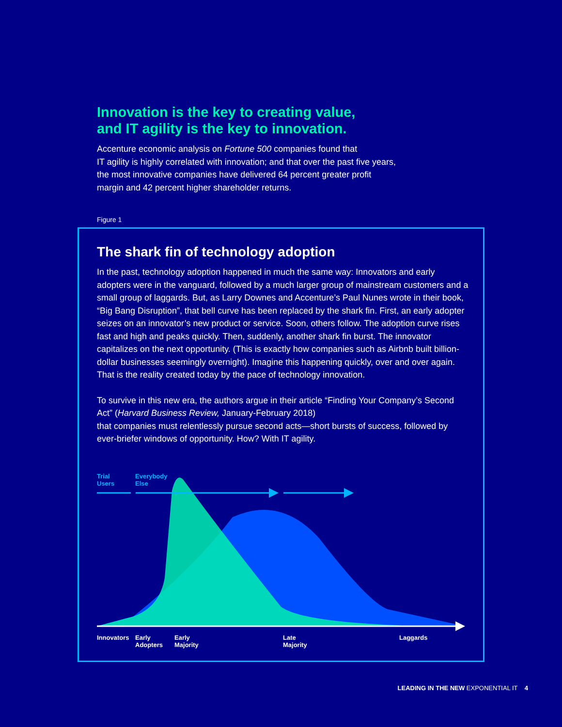Innovation is the key to creating value,
and IT agility is the key to innovation.
Accenture economic analysis on Fortune 500 companies found that
IT agility is highly correlated with innovation; and that over the past five years,
the most innovative companies have delivered 64 percent greater profit
margin and 42 percent higher shareholder returns.
Figure 1
The shark fin of technology adoption
In the past, technology adoption happened in much the same way: Innovators and early adopters were in the vanguard, followed by a much larger group of mainstream customers and a small group of laggards. But, as Larry Downes and Accenture’s Paul Nunes wrote in their book, “Big Bang Disruption”, that bell curve has been replaced by the shark fin. First, an early adopter seizes on an innovator’s new product or service. Soon, others follow. The adoption curve rises fast and high and peaks quickly. Then, suddenly, another shark fin burst. The innovator capitalizes on the next opportunity. (This is exactly how companies such as Airbnb built billion-dollar businesses seemingly overnight). Imagine this happening quickly, over and over again. That is the reality created today by the pace of technology innovation.
To survive in this new era, the authors argue in their article “Finding Your Company’s Second Act” (Harvard Business Review, January-February 2018)
that companies must relentlessly pursue second acts—short bursts of success, followed by ever-briefer windows of opportunity. How? With IT agility.
Trial
Users
Everybody
Else
Innovators
Early
Adopters
Early
Majority
Late
Majority
Laggards
LEADING IN THE NEW EXPONENTIAL IT 4